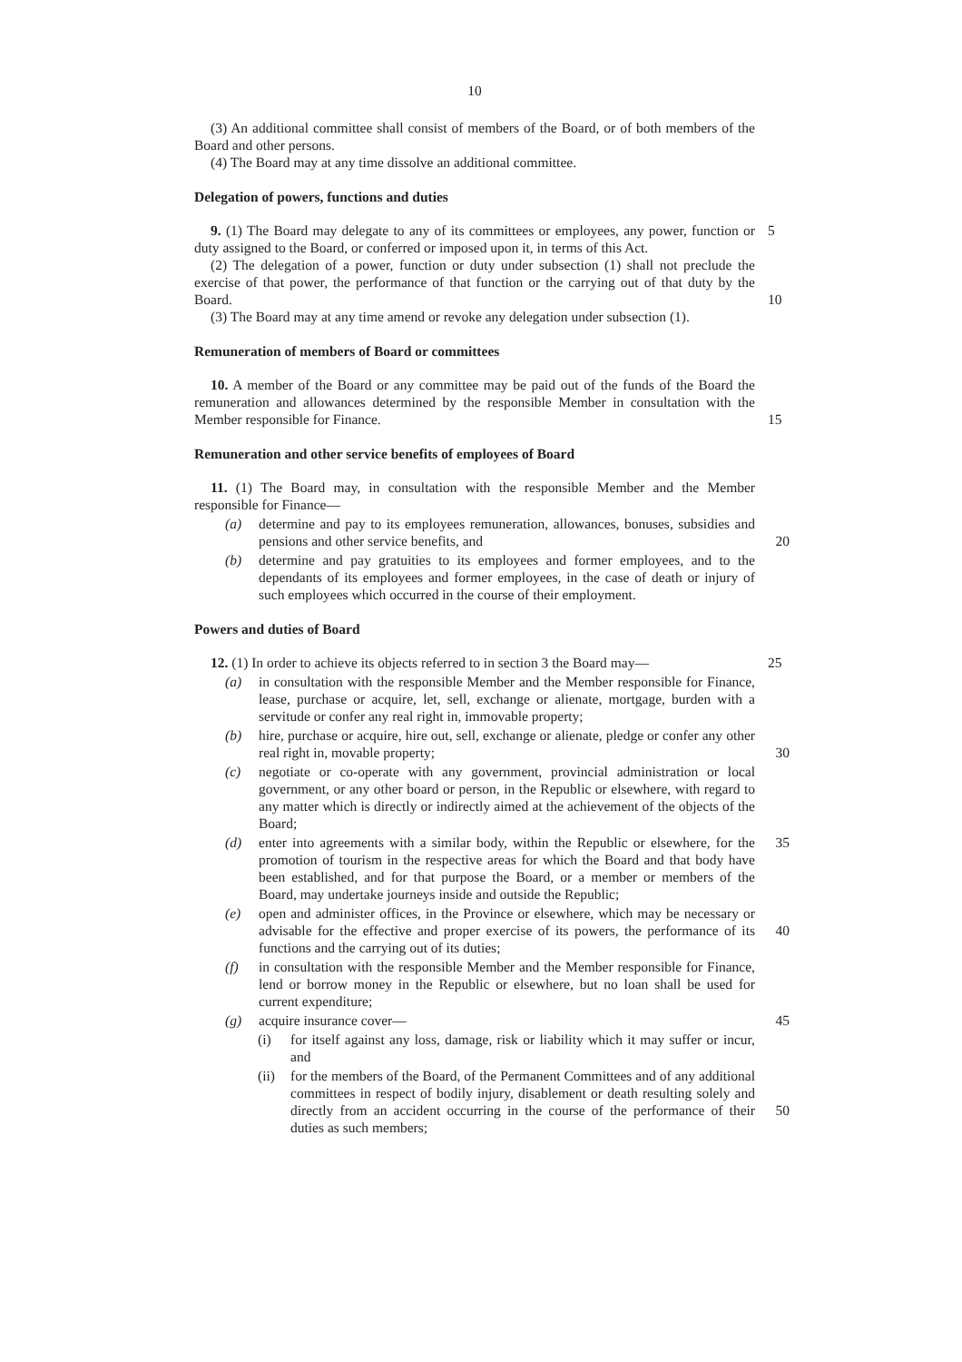10
(3) An additional committee shall consist of members of the Board, or of both members of the Board and other persons.
(4) The Board may at any time dissolve an additional committee.
Delegation of powers, functions and duties
9. (1) The Board may delegate to any of its committees or employees, any power, function or duty assigned to the Board, or conferred or imposed upon it, in terms of this Act. 5
(2) The delegation of a power, function or duty under subsection (1) shall not preclude the exercise of that power, the performance of that function or the carrying out of that duty by the Board.
10
(3) The Board may at any time amend or revoke any delegation under subsection (1).
Remuneration of members of Board or committees
10. A member of the Board or any committee may be paid out of the funds of the Board the remuneration and allowances determined by the responsible Member in consultation with the Member responsible for Finance.
15
Remuneration and other service benefits of employees of Board
11. (1) The Board may, in consultation with the responsible Member and the Member responsible for Finance—
(a) determine and pay to its employees remuneration, allowances, bonuses, subsidies and pensions and other service benefits, and
20
(b) determine and pay gratuities to its employees and former employees, and to the dependants of its employees and former employees, in the case of death or injury of such employees which occurred in the course of their employment.
Powers and duties of Board
12. (1) In order to achieve its objects referred to in section 3 the Board may— 25
(a) in consultation with the responsible Member and the Member responsible for Finance, lease, purchase or acquire, let, sell, exchange or alienate, mortgage, burden with a servitude or confer any real right in, immovable property;
(b) hire, purchase or acquire, hire out, sell, exchange or alienate, pledge or confer any other real right in, movable property;
30
(c) negotiate or co-operate with any government, provincial administration or local government, or any other board or person, in the Republic or elsewhere, with regard to any matter which is directly or indirectly aimed at the achievement of the objects of the Board;
(d) enter into agreements with a similar body, within the Republic or elsewhere, for the promotion of tourism in the respective areas for which the Board and that body have been established, and for that purpose the Board, or a member or members of the Board, may undertake journeys inside and outside the Republic; 35
(e) open and administer offices, in the Province or elsewhere, which may be necessary or advisable for the effective and proper exercise of its powers, the performance of its functions and the carrying out of its duties;
40
(f) in consultation with the responsible Member and the Member responsible for Finance, lend or borrow money in the Republic or elsewhere, but no loan shall be used for current expenditure;
(g) acquire insurance cover— 45
(i) for itself against any loss, damage, risk or liability which it may suffer or incur, and
(ii) for the members of the Board, of the Permanent Committees and of any additional committees in respect of bodily injury, disablement or death resulting solely and directly from an accident occurring in the course of the performance of their duties as such members;
50